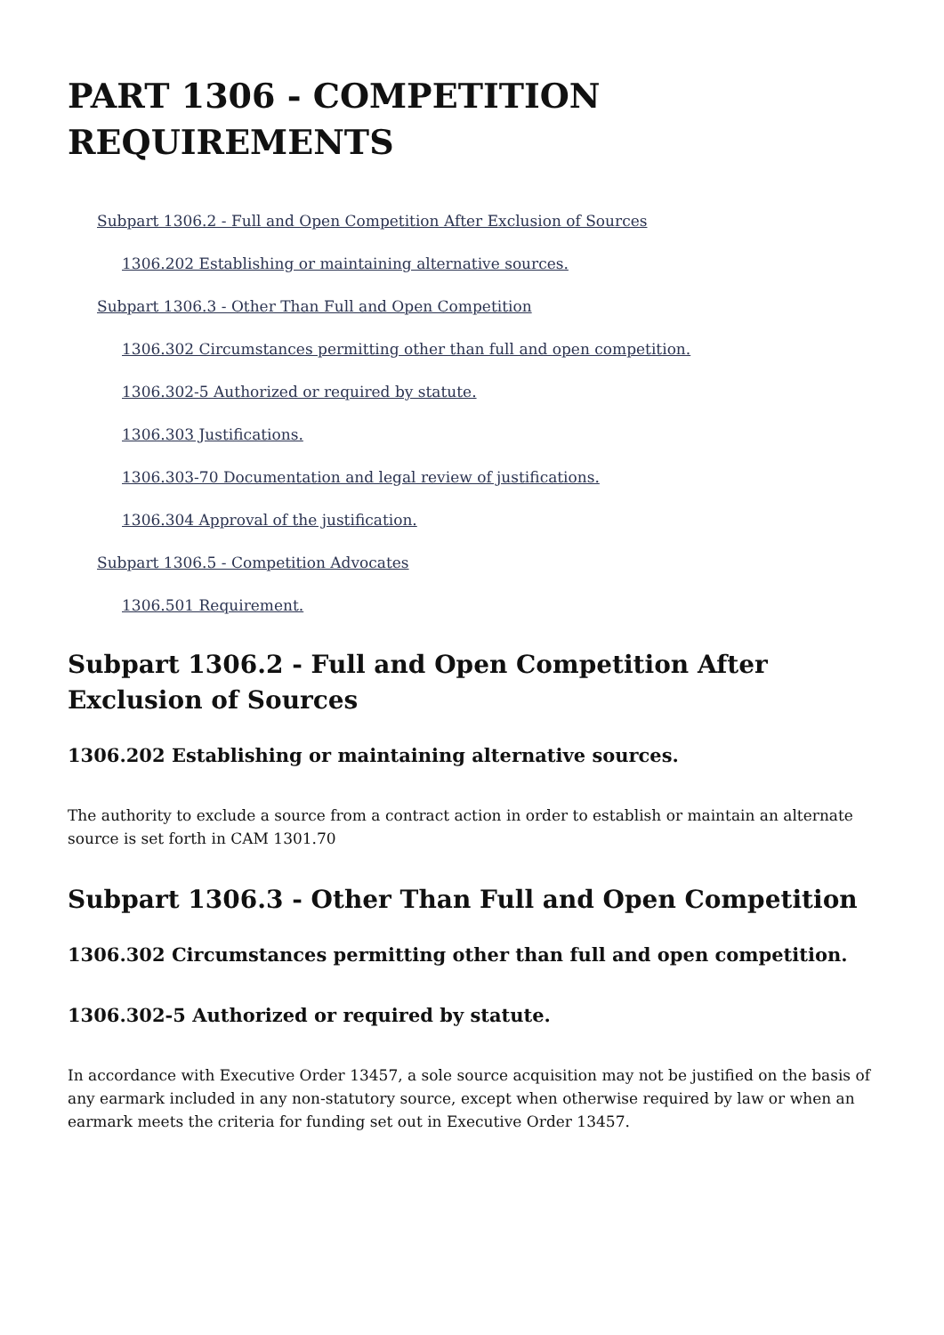PART 1306 - COMPETITION REQUIREMENTS
Subpart 1306.2 - Full and Open Competition After Exclusion of Sources
1306.202 Establishing or maintaining alternative sources.
Subpart 1306.3 - Other Than Full and Open Competition
1306.302 Circumstances permitting other than full and open competition.
1306.302-5 Authorized or required by statute.
1306.303 Justifications.
1306.303-70 Documentation and legal review of justifications.
1306.304 Approval of the justification.
Subpart 1306.5 - Competition Advocates
1306.501 Requirement.
Subpart 1306.2 - Full and Open Competition After Exclusion of Sources
1306.202 Establishing or maintaining alternative sources.
The authority to exclude a source from a contract action in order to establish or maintain an alternate source is set forth in CAM 1301.70
Subpart 1306.3 - Other Than Full and Open Competition
1306.302 Circumstances permitting other than full and open competition.
1306.302-5 Authorized or required by statute.
In accordance with Executive Order 13457, a sole source acquisition may not be justified on the basis of any earmark included in any non-statutory source, except when otherwise required by law or when an earmark meets the criteria for funding set out in Executive Order 13457.